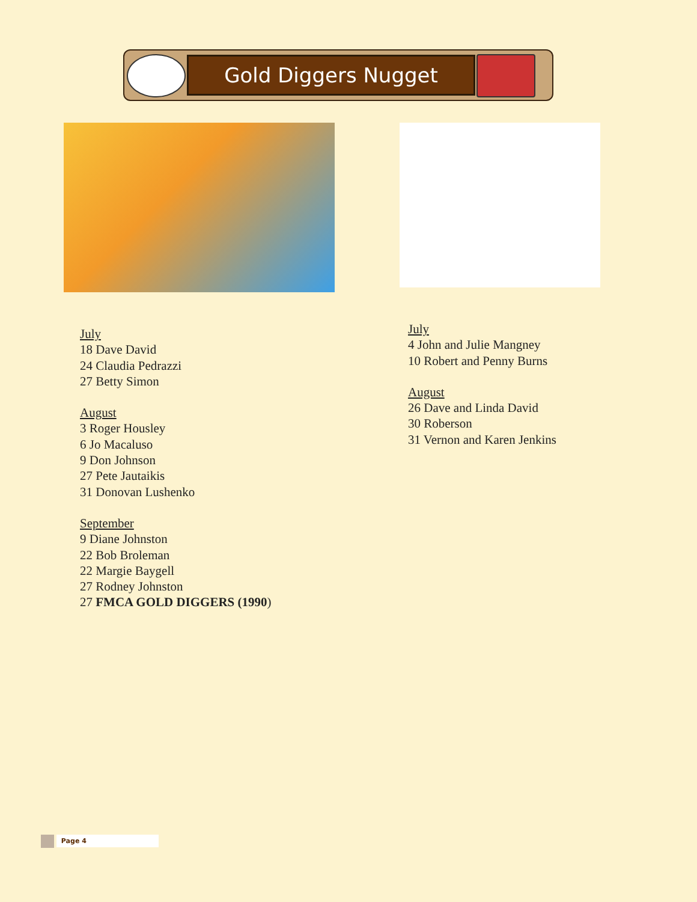Gold Diggers Nugget
July
18 Dave David
24 Claudia Pedrazzi
27 Betty Simon
August
3 Roger Housley
6 Jo Macaluso
9 Don Johnson
27 Pete Jautaikis
31 Donovan Lushenko
September
9 Diane Johnston
22 Bob Broleman
22 Margie Baygell
27 Rodney Johnston
27 FMCA GOLD DIGGERS (1990)
July
4 John and Julie Mangney
10 Robert and Penny Burns
August
26 Dave and Linda David
30 Roberson
31 Vernon and Karen Jenkins
Page 4